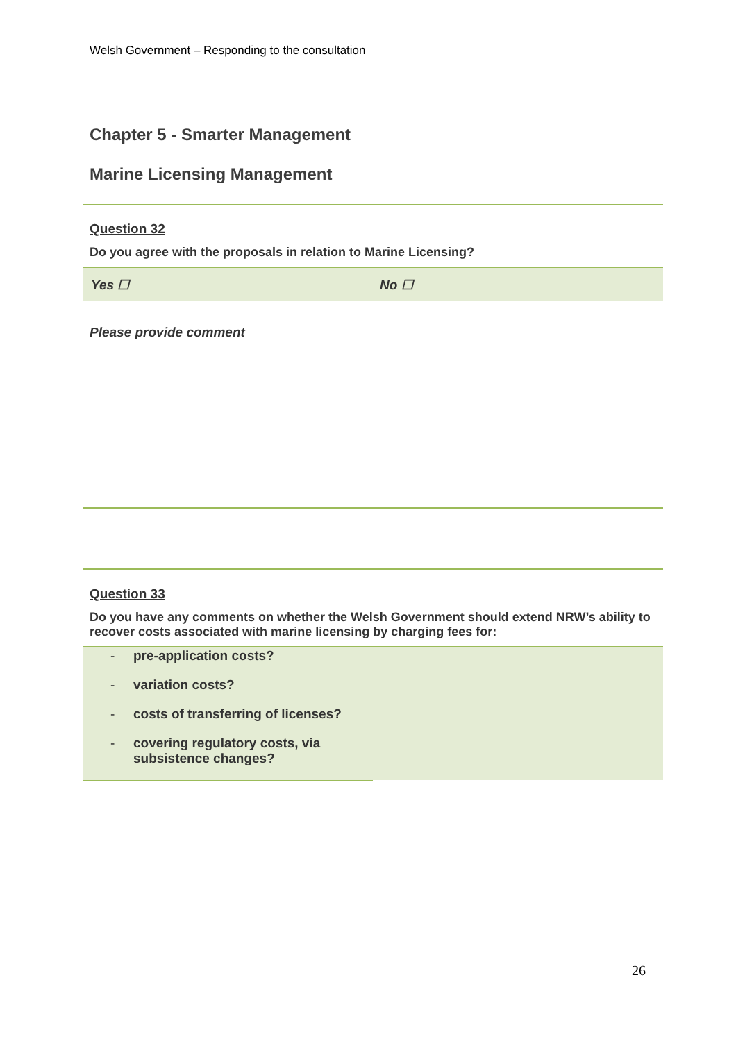Welsh Government – Responding to the consultation
Chapter 5 - Smarter Management
Marine Licensing Management
Question 32
Do you agree with the proposals in relation to Marine Licensing?
Yes ☐ No ☐
Please provide comment
Question 33
Do you have any comments on whether the Welsh Government should extend NRW’s ability to recover costs associated with marine licensing by charging fees for:
- pre-application costs?
- variation costs?
- costs of transferring of licenses?
- covering regulatory costs, via subsistence changes?
26